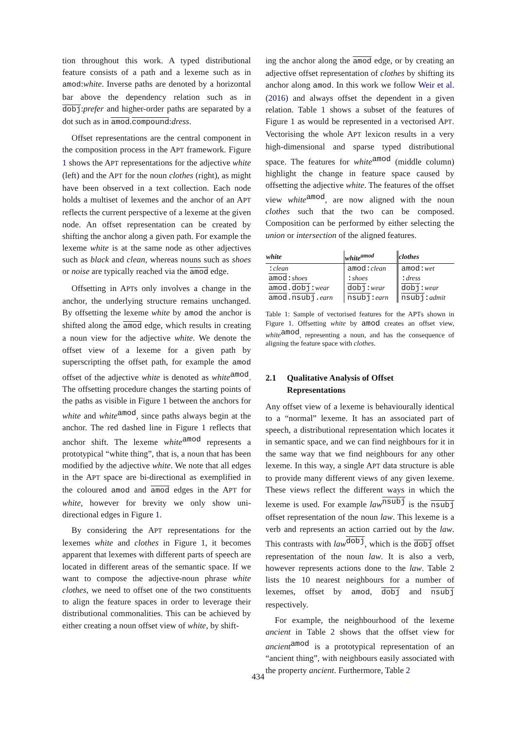tion throughout this work. A typed distributional feature consists of a path and a lexeme such as in amod:white. Inverse paths are denoted by a horizontal bar above the dependency relation such as in dobj:prefer and higher-order paths are separated by a dot such as in amod.compound:dress.
Offset representations are the central component in the composition process in the APT framework. Figure 1 shows the APT representations for the adjective white (left) and the APT for the noun clothes (right), as might have been observed in a text collection. Each node holds a multiset of lexemes and the anchor of an APT reflects the current perspective of a lexeme at the given node. An offset representation can be created by shifting the anchor along a given path. For example the lexeme white is at the same node as other adjectives such as black and clean, whereas nouns such as shoes or noise are typically reached via the amod edge.
Offsetting in APTs only involves a change in the anchor, the underlying structure remains unchanged. By offsetting the lexeme white by amod the anchor is shifted along the amod edge, which results in creating a noun view for the adjective white. We denote the offset view of a lexeme for a given path by superscripting the offset path, for example the amod offset of the adjective white is denoted as white<sup>amod</sup>. The offsetting procedure changes the starting points of the paths as visible in Figure 1 between the anchors for white and white<sup>amod</sup>, since paths always begin at the anchor. The red dashed line in Figure 1 reflects that anchor shift. The lexeme white<sup>amod</sup> represents a prototypical “white thing”, that is, a noun that has been modified by the adjective white. We note that all edges in the APT space are bi-directional as exemplified in the coloured amod and amod edges in the APT for white, however for brevity we only show uni-directional edges in Figure 1.
By considering the APT representations for the lexemes white and clothes in Figure 1, it becomes apparent that lexemes with different parts of speech are located in different areas of the semantic space. If we want to compose the adjective-noun phrase white clothes, we need to offset one of the two constituents to align the feature spaces in order to leverage their distributional commonalities. This can be achieved by either creating a noun offset view of white, by shift-
ing the anchor along the amod edge, or by creating an adjective offset representation of clothes by shifting its anchor along amod. In this work we follow Weir et al. (2016) and always offset the dependent in a given relation. Table 1 shows a subset of the features of Figure 1 as would be represented in a vectorised APT. Vectorising the whole APT lexicon results in a very high-dimensional and sparse typed distributional space. The features for white<sup>amod</sup> (middle column) highlight the change in feature space caused by offsetting the adjective white. The features of the offset view white<sup>amod</sup>, are now aligned with the noun clothes such that the two can be composed. Composition can be performed by either selecting the union or intersection of the aligned features.
| white | white<sup>amod</sup> | clothes |
| --- | --- | --- |
| : clean | amod: clean | amod: wet |
| amod : shoes | : shoes | : dress |
| amod . dobj : wear | dobj : wear | dobj : wear |
| amod . nsubj . earn | nsubj : earn | nsubj : admit |
Table 1: Sample of vectorised features for the APTs shown in Figure 1. Offsetting white by amod creates an offset view, white<sup>amod</sup>, representing a noun, and has the consequence of aligning the feature space with clothes.
2.1 Qualitative Analysis of Offset
Representations
Any offset view of a lexeme is behaviourally identical to a “normal” lexeme. It has an associated part of speech, a distributional representation which locates it in semantic space, and we can find neighbours for it in the same way that we find neighbours for any other lexeme. In this way, a single APT data structure is able to provide many different views of any given lexeme. These views reflect the different ways in which the lexeme is used. For example law<sup>nsubj</sup> is the nsubj offset representation of the noun law. This lexeme is a verb and represents an action carried out by the law. This contrasts with law<sup>dobj</sup>, which is the dobj offset representation of the noun law. It is also a verb, however represents actions done to the law. Table 2 lists the 10 nearest neighbours for a number of lexemes, offset by amod, dobj and nsubj respectively.
For example, the neighbourhood of the lexeme ancient in Table 2 shows that the offset view for ancient<sup>amod</sup> is a prototypical representation of an “ancient thing”, with neighbours easily associated with the property ancient. Furthermore, Table 2
434